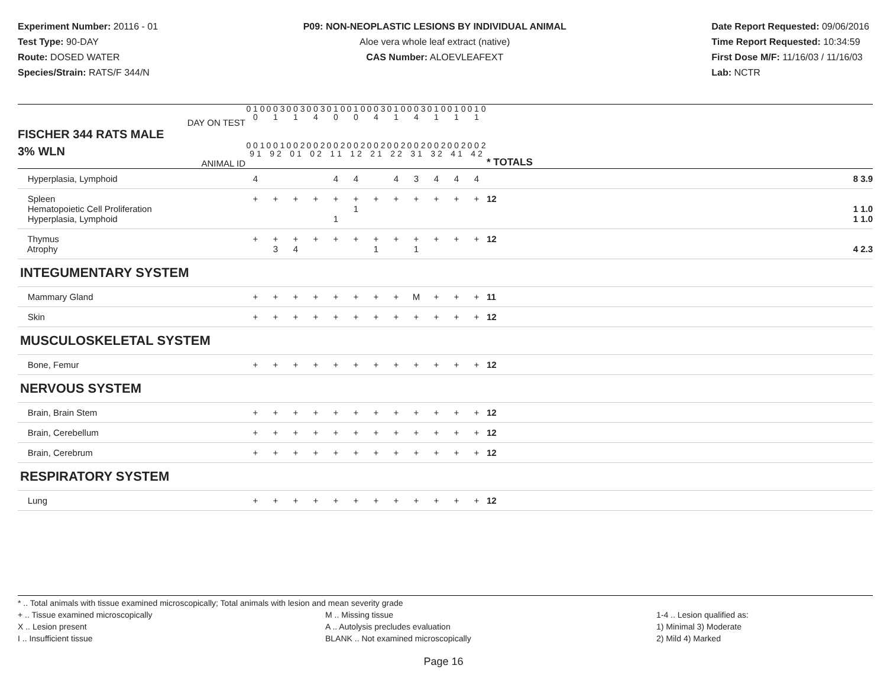Experiment Number: 20116 - 01
Test Type: 90-DAY
Route: DOSED WATER
Species/Strain: RATS/F 344/N
P09: NON-NEOPLASTIC LESIONS BY INDIVIDUAL ANIMAL
Aloe vera whole leaf extract (native)
CAS Number: ALOEVLEAFEXT
Date Report Requested: 09/06/2016
Time Report Requested: 10:34:59
First Dose M/F: 11/16/03 / 11/16/03
Lab: NCTR
| DAY ON TEST FISCHER 344 RATS MALE | 0 1 0 0 | 0 0 3 1 | 0 0 3 1 | 0 0 3 4 | 0 1 0 0 | 0 1 0 0 | 0 0 3 4 | 0 1 0 1 | 0 0 3 4 | 0 1 0 1 | 0 1 0 1 | 0 1 0 1 | | |
| 3% WLN ANIMAL ID | 0 0 1 9 1 | 0 0 1 9 2 | 0 0 2 0 1 | 0 0 2 0 2 | 0 0 2 1 1 | 0 0 2 1 2 | 0 0 2 2 1 | 0 0 2 2 2 | 0 0 2 3 1 | 0 0 2 3 2 | 0 0 2 4 1 | 0 0 2 4 2 | | * TOTALS |
| Hyperplasia, Lymphoid | 4 | | | | 4 | 4 | | 4 | 3 | 4 | 4 | 4 | | 8 3.9 |
| Spleen Hematopoietic Cell Proliferation Hyperplasia, Lymphoid | + | + | + | + | + 1 | + 1 | + | + | + | + | + | + | | 12 1 1.0 1 1.0 |
| Thymus Atrophy | + | + 3 | + 4 | + | + | + | + 1 | + | + 1 | + | + | + | | 12 4 2.3 |
| INTEGUMENTARY SYSTEM | | | | | | | | | | | | | | |
| Mammary Gland | + | + | + | + | + | + | + | + | M | + | + | + | | 11 |
| Skin | + | + | + | + | + | + | + | + | + | + | + | + | | 12 |
| MUSCULOSKELETAL SYSTEM | | | | | | | | | | | | | | |
| Bone, Femur | + | + | + | + | + | + | + | + | + | + | + | + | | 12 |
| NERVOUS SYSTEM | | | | | | | | | | | | | | |
| Brain, Brain Stem | + | + | + | + | + | + | + | + | + | + | + | + | | 12 |
| Brain, Cerebellum | + | + | + | + | + | + | + | + | + | + | + | + | | 12 |
| Brain, Cerebrum | + | + | + | + | + | + | + | + | + | + | + | + | | 12 |
| RESPIRATORY SYSTEM | | | | | | | | | | | | | | |
| Lung | + | + | + | + | + | + | + | + | + | + | + | + | | 12 |
* .. Total animals with tissue examined microscopically; Total animals with lesion and mean severity grade
+ .. Tissue examined microscopically
X .. Lesion present
I .. Insufficient tissue
M .. Missing tissue
A .. Autolysis precludes evaluation
BLANK .. Not examined microscopically
1-4 .. Lesion qualified as:
1) Minimal 3) Moderate
2) Mild 4) Marked
Page 16